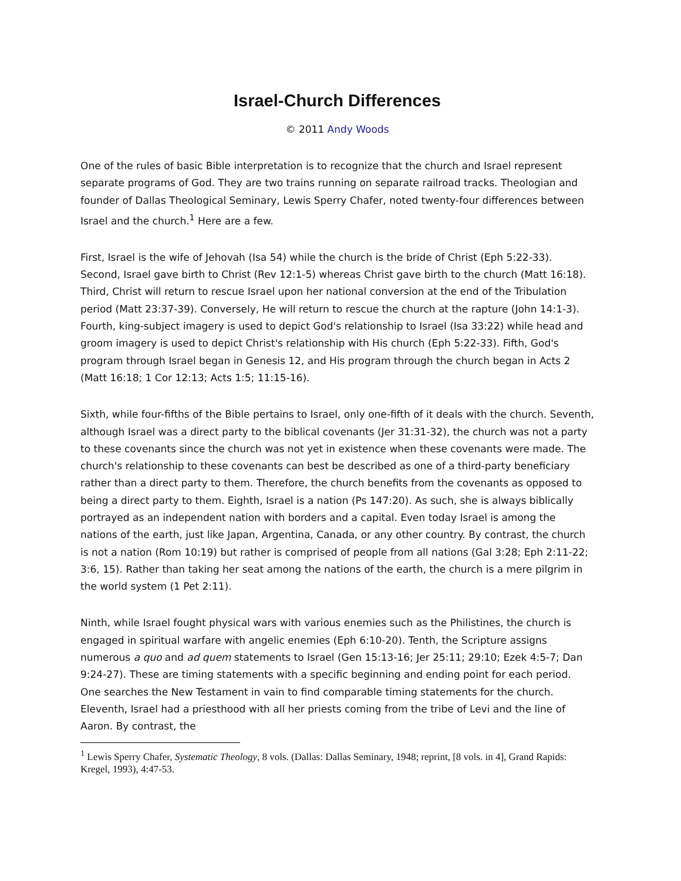Israel-Church Differences
© 2011 Andy Woods
One of the rules of basic Bible interpretation is to recognize that the church and Israel represent separate programs of God. They are two trains running on separate railroad tracks. Theologian and founder of Dallas Theological Seminary, Lewis Sperry Chafer, noted twenty-four differences between Israel and the church.<sup>1</sup> Here are a few.
First, Israel is the wife of Jehovah (Isa 54) while the church is the bride of Christ (Eph 5:22-33). Second, Israel gave birth to Christ (Rev 12:1-5) whereas Christ gave birth to the church (Matt 16:18). Third, Christ will return to rescue Israel upon her national conversion at the end of the Tribulation period (Matt 23:37-39). Conversely, He will return to rescue the church at the rapture (John 14:1-3). Fourth, king-subject imagery is used to depict God's relationship to Israel (Isa 33:22) while head and groom imagery is used to depict Christ's relationship with His church (Eph 5:22-33). Fifth, God's program through Israel began in Genesis 12, and His program through the church began in Acts 2 (Matt 16:18; 1 Cor 12:13; Acts 1:5; 11:15-16).
Sixth, while four-fifths of the Bible pertains to Israel, only one-fifth of it deals with the church. Seventh, although Israel was a direct party to the biblical covenants (Jer 31:31-32), the church was not a party to these covenants since the church was not yet in existence when these covenants were made. The church's relationship to these covenants can best be described as one of a third-party beneficiary rather than a direct party to them. Therefore, the church benefits from the covenants as opposed to being a direct party to them. Eighth, Israel is a nation (Ps 147:20). As such, she is always biblically portrayed as an independent nation with borders and a capital. Even today Israel is among the nations of the earth, just like Japan, Argentina, Canada, or any other country. By contrast, the church is not a nation (Rom 10:19) but rather is comprised of people from all nations (Gal 3:28; Eph 2:11-22; 3:6, 15). Rather than taking her seat among the nations of the earth, the church is a mere pilgrim in the world system (1 Pet 2:11).
Ninth, while Israel fought physical wars with various enemies such as the Philistines, the church is engaged in spiritual warfare with angelic enemies (Eph 6:10-20). Tenth, the Scripture assigns numerous a quo and ad quem statements to Israel (Gen 15:13-16; Jer 25:11; 29:10; Ezek 4:5-7; Dan 9:24-27). These are timing statements with a specific beginning and ending point for each period. One searches the New Testament in vain to find comparable timing statements for the church. Eleventh, Israel had a priesthood with all her priests coming from the tribe of Levi and the line of Aaron. By contrast, the
<sup>1</sup> Lewis Sperry Chafer, Systematic Theology, 8 vols. (Dallas: Dallas Seminary, 1948; reprint, [8 vols. in 4], Grand Rapids: Kregel, 1993), 4:47-53.